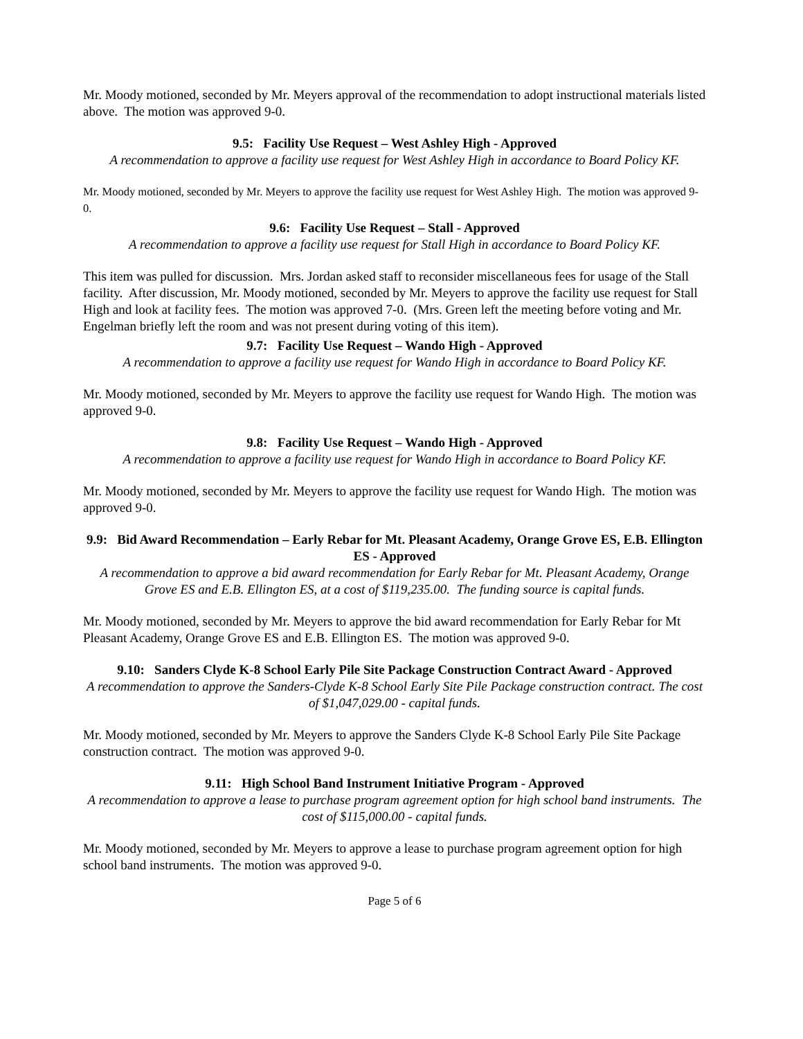Mr. Moody motioned, seconded by Mr. Meyers approval of the recommendation to adopt instructional materials listed above. The motion was approved 9-0.
9.5: Facility Use Request – West Ashley High - Approved
A recommendation to approve a facility use request for West Ashley High in accordance to Board Policy KF.
Mr. Moody motioned, seconded by Mr. Meyers to approve the facility use request for West Ashley High. The motion was approved 9-0.
9.6: Facility Use Request – Stall - Approved
A recommendation to approve a facility use request for Stall High in accordance to Board Policy KF.
This item was pulled for discussion. Mrs. Jordan asked staff to reconsider miscellaneous fees for usage of the Stall facility. After discussion, Mr. Moody motioned, seconded by Mr. Meyers to approve the facility use request for Stall High and look at facility fees. The motion was approved 7-0. (Mrs. Green left the meeting before voting and Mr. Engelman briefly left the room and was not present during voting of this item).
9.7: Facility Use Request – Wando High - Approved
A recommendation to approve a facility use request for Wando High in accordance to Board Policy KF.
Mr. Moody motioned, seconded by Mr. Meyers to approve the facility use request for Wando High. The motion was approved 9-0.
9.8: Facility Use Request – Wando High - Approved
A recommendation to approve a facility use request for Wando High in accordance to Board Policy KF.
Mr. Moody motioned, seconded by Mr. Meyers to approve the facility use request for Wando High. The motion was approved 9-0.
9.9: Bid Award Recommendation – Early Rebar for Mt. Pleasant Academy, Orange Grove ES, E.B. Ellington ES - Approved
A recommendation to approve a bid award recommendation for Early Rebar for Mt. Pleasant Academy, Orange Grove ES and E.B. Ellington ES, at a cost of $119,235.00. The funding source is capital funds.
Mr. Moody motioned, seconded by Mr. Meyers to approve the bid award recommendation for Early Rebar for Mt Pleasant Academy, Orange Grove ES and E.B. Ellington ES. The motion was approved 9-0.
9.10: Sanders Clyde K-8 School Early Pile Site Package Construction Contract Award - Approved
A recommendation to approve the Sanders-Clyde K-8 School Early Site Pile Package construction contract. The cost of $1,047,029.00 - capital funds.
Mr. Moody motioned, seconded by Mr. Meyers to approve the Sanders Clyde K-8 School Early Pile Site Package construction contract. The motion was approved 9-0.
9.11: High School Band Instrument Initiative Program - Approved
A recommendation to approve a lease to purchase program agreement option for high school band instruments. The cost of $115,000.00 - capital funds.
Mr. Moody motioned, seconded by Mr. Meyers to approve a lease to purchase program agreement option for high school band instruments. The motion was approved 9-0.
Page 5 of 6